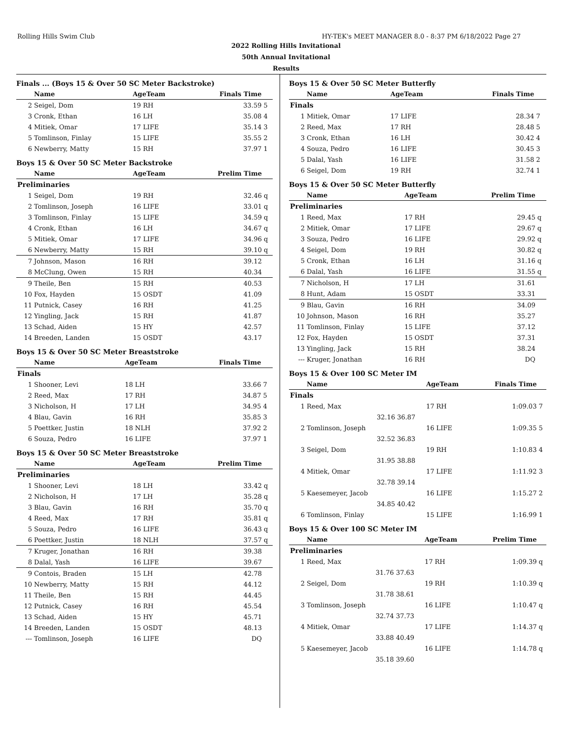Rolling Hills Swim Club HY-TEK's MEET MANAGER 8.0 - 8:37 PM 6/18/2022 Page 27
2022 Rolling Hills Invitational
50th Annual Invitational
Results
Finals ... (Boys 15 & Over 50 SC Meter Backstroke)
| | Name | AgeTeam | Finals Time | |
| --- | --- | --- | --- | --- |
| 2 | Seigel, Dom | 19 RH | 33.59 | 5 |
| 3 | Cronk, Ethan | 16 LH | 35.08 | 4 |
| 4 | Mitiek, Omar | 17 LIFE | 35.14 | 3 |
| 5 | Tomlinson, Finlay | 15 LIFE | 35.55 | 2 |
| 6 | Newberry, Matty | 15 RH | 37.97 | 1 |
Boys 15 & Over 50 SC Meter Backstroke
| | Name | AgeTeam | Prelim Time | |
| --- | --- | --- | --- | --- |
| Preliminaries | | | | |
| 1 | Seigel, Dom | 19 RH | 32.46 | q |
| 2 | Tomlinson, Joseph | 16 LIFE | 33.01 | q |
| 3 | Tomlinson, Finlay | 15 LIFE | 34.59 | q |
| 4 | Cronk, Ethan | 16 LH | 34.67 | q |
| 5 | Mitiek, Omar | 17 LIFE | 34.96 | q |
| 6 | Newberry, Matty | 15 RH | 39.10 | q |
| 7 | Johnson, Mason | 16 RH | 39.12 | |
| 8 | McClung, Owen | 15 RH | 40.34 | |
| 9 | Theile, Ben | 15 RH | 40.53 | |
| 10 | Fox, Hayden | 15 OSDT | 41.09 | |
| 11 | Putnick, Casey | 16 RH | 41.25 | |
| 12 | Yingling, Jack | 15 RH | 41.87 | |
| 13 | Schad, Aiden | 15 HY | 42.57 | |
| 14 | Breeden, Landen | 15 OSDT | 43.17 | |
Boys 15 & Over 50 SC Meter Breaststroke
| | Name | AgeTeam | Finals Time | |
| --- | --- | --- | --- | --- |
| Finals | | | | |
| 1 | Shooner, Levi | 18 LH | 33.66 | 7 |
| 2 | Reed, Max | 17 RH | 34.87 | 5 |
| 3 | Nicholson, H | 17 LH | 34.95 | 4 |
| 4 | Blau, Gavin | 16 RH | 35.85 | 3 |
| 5 | Poettker, Justin | 18 NLH | 37.92 | 2 |
| 6 | Souza, Pedro | 16 LIFE | 37.97 | 1 |
Boys 15 & Over 50 SC Meter Breaststroke
| | Name | AgeTeam | Prelim Time | |
| --- | --- | --- | --- | --- |
| Preliminaries | | | | |
| 1 | Shooner, Levi | 18 LH | 33.42 | q |
| 2 | Nicholson, H | 17 LH | 35.28 | q |
| 3 | Blau, Gavin | 16 RH | 35.70 | q |
| 4 | Reed, Max | 17 RH | 35.81 | q |
| 5 | Souza, Pedro | 16 LIFE | 36.43 | q |
| 6 | Poettker, Justin | 18 NLH | 37.57 | q |
| 7 | Kruger, Jonathan | 16 RH | 39.38 | |
| 8 | Dalal, Yash | 16 LIFE | 39.67 | |
| 9 | Contois, Braden | 15 LH | 42.78 | |
| 10 | Newberry, Matty | 15 RH | 44.12 | |
| 11 | Theile, Ben | 15 RH | 44.45 | |
| 12 | Putnick, Casey | 16 RH | 45.54 | |
| 13 | Schad, Aiden | 15 HY | 45.71 | |
| 14 | Breeden, Landen | 15 OSDT | 48.13 | |
| --- | Tomlinson, Joseph | 16 LIFE | DQ | |
Boys 15 & Over 50 SC Meter Butterfly
| | Name | AgeTeam | Finals Time | |
| --- | --- | --- | --- | --- |
| Finals | | | | |
| 1 | Mitiek, Omar | 17 LIFE | 28.34 | 7 |
| 2 | Reed, Max | 17 RH | 28.48 | 5 |
| 3 | Cronk, Ethan | 16 LH | 30.42 | 4 |
| 4 | Souza, Pedro | 16 LIFE | 30.45 | 3 |
| 5 | Dalal, Yash | 16 LIFE | 31.58 | 2 |
| 6 | Seigel, Dom | 19 RH | 32.74 | 1 |
Boys 15 & Over 50 SC Meter Butterfly
| | Name | AgeTeam | Prelim Time | |
| --- | --- | --- | --- | --- |
| Preliminaries | | | | |
| 1 | Reed, Max | 17 RH | 29.45 | q |
| 2 | Mitiek, Omar | 17 LIFE | 29.67 | q |
| 3 | Souza, Pedro | 16 LIFE | 29.92 | q |
| 4 | Seigel, Dom | 19 RH | 30.82 | q |
| 5 | Cronk, Ethan | 16 LH | 31.16 | q |
| 6 | Dalal, Yash | 16 LIFE | 31.55 | q |
| 7 | Nicholson, H | 17 LH | 31.61 | |
| 8 | Hunt, Adam | 15 OSDT | 33.31 | |
| 9 | Blau, Gavin | 16 RH | 34.09 | |
| 10 | Johnson, Mason | 16 RH | 35.27 | |
| 11 | Tomlinson, Finlay | 15 LIFE | 37.12 | |
| 12 | Fox, Hayden | 15 OSDT | 37.31 | |
| 13 | Yingling, Jack | 15 RH | 38.24 | |
| --- | Kruger, Jonathan | 16 RH | DQ | |
Boys 15 & Over 100 SC Meter IM
| | Name | | AgeTeam | Finals Time | |
| --- | --- | --- | --- | --- | --- |
| Finals | | | | | |
| 1 | Reed, Max | | 17 RH | 1:09.03 | 7 |
| | 32.16 | 36.87 | | | |
| 2 | Tomlinson, Joseph | | 16 LIFE | 1:09.35 | 5 |
| | 32.52 | 36.83 | | | |
| 3 | Seigel, Dom | | 19 RH | 1:10.83 | 4 |
| | 31.95 | 38.88 | | | |
| 4 | Mitiek, Omar | | 17 LIFE | 1:11.92 | 3 |
| | 32.78 | 39.14 | | | |
| 5 | Kaesemeyer, Jacob | | 16 LIFE | 1:15.27 | 2 |
| | 34.85 | 40.42 | | | |
| 6 | Tomlinson, Finlay | | 15 LIFE | 1:16.99 | 1 |
Boys 15 & Over 100 SC Meter IM
| | Name | | AgeTeam | Prelim Time | |
| --- | --- | --- | --- | --- | --- |
| Preliminaries | | | | | |
| 1 | Reed, Max | | 17 RH | 1:09.39 | q |
| | 31.76 | 37.63 | | | |
| 2 | Seigel, Dom | | 19 RH | 1:10.39 | q |
| | 31.78 | 38.61 | | | |
| 3 | Tomlinson, Joseph | | 16 LIFE | 1:10.47 | q |
| | 32.74 | 37.73 | | | |
| 4 | Mitiek, Omar | | 17 LIFE | 1:14.37 | q |
| | 33.88 | 40.49 | | | |
| 5 | Kaesemeyer, Jacob | | 16 LIFE | 1:14.78 | q |
| | 35.18 | 39.60 | | | |